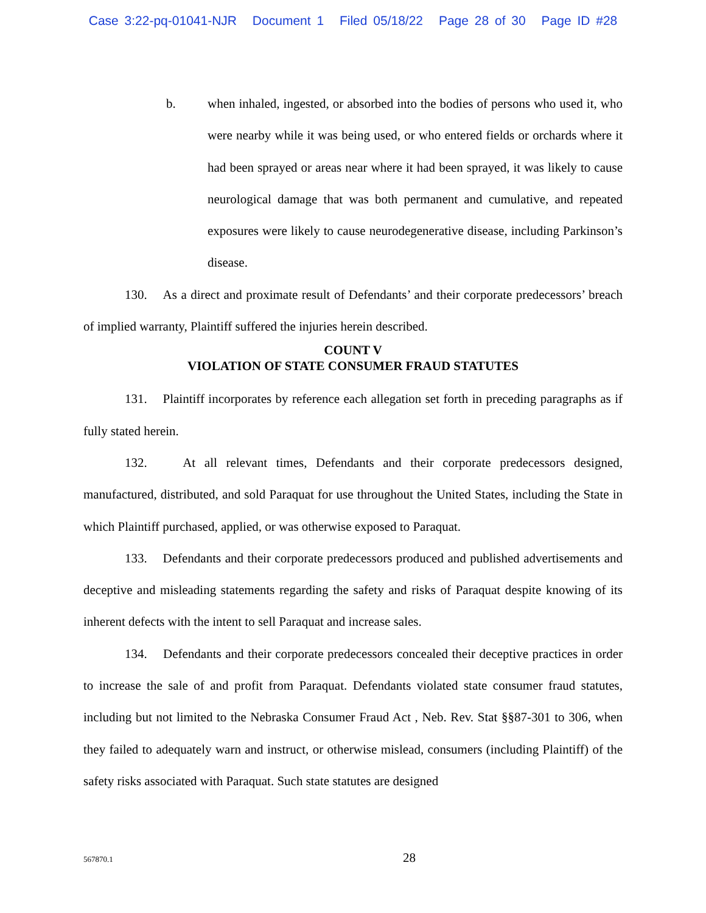Case 3:22-pq-01041-NJR Document 1 Filed 05/18/22 Page 28 of 30 Page ID #28
b. when inhaled, ingested, or absorbed into the bodies of persons who used it, who were nearby while it was being used, or who entered fields or orchards where it had been sprayed or areas near where it had been sprayed, it was likely to cause neurological damage that was both permanent and cumulative, and repeated exposures were likely to cause neurodegenerative disease, including Parkinson’s disease.
130. As a direct and proximate result of Defendants’ and their corporate predecessors’ breach of implied warranty, Plaintiff suffered the injuries herein described.
COUNT V
VIOLATION OF STATE CONSUMER FRAUD STATUTES
131. Plaintiff incorporates by reference each allegation set forth in preceding paragraphs as if fully stated herein.
132. At all relevant times, Defendants and their corporate predecessors designed, manufactured, distributed, and sold Paraquat for use throughout the United States, including the State in which Plaintiff purchased, applied, or was otherwise exposed to Paraquat.
133. Defendants and their corporate predecessors produced and published advertisements and deceptive and misleading statements regarding the safety and risks of Paraquat despite knowing of its inherent defects with the intent to sell Paraquat and increase sales.
134. Defendants and their corporate predecessors concealed their deceptive practices in order to increase the sale of and profit from Paraquat. Defendants violated state consumer fraud statutes, including but not limited to the Nebraska Consumer Fraud Act , Neb. Rev. Stat §§87-301 to 306, when they failed to adequately warn and instruct, or otherwise mislead, consumers (including Plaintiff) of the safety risks associated with Paraquat. Such state statutes are designed
567870.1
28